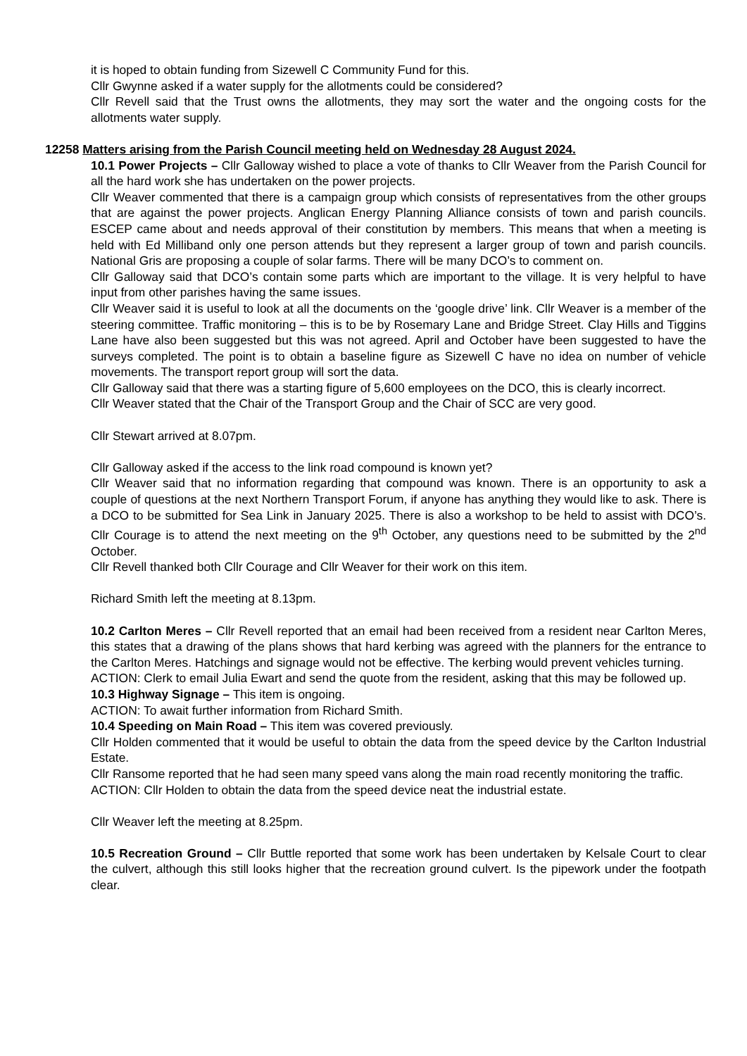it is hoped to obtain funding from Sizewell C Community Fund for this.
Cllr Gwynne asked if a water supply for the allotments could be considered?
Cllr Revell said that the Trust owns the allotments, they may sort the water and the ongoing costs for the allotments water supply.
12258 Matters arising from the Parish Council meeting held on Wednesday 28 August 2024.
10.1 Power Projects – Cllr Galloway wished to place a vote of thanks to Cllr Weaver from the Parish Council for all the hard work she has undertaken on the power projects.
Cllr Weaver commented that there is a campaign group which consists of representatives from the other groups that are against the power projects. Anglican Energy Planning Alliance consists of town and parish councils. ESCEP came about and needs approval of their constitution by members. This means that when a meeting is held with Ed Milliband only one person attends but they represent a larger group of town and parish councils. National Gris are proposing a couple of solar farms. There will be many DCO’s to comment on.
Cllr Galloway said that DCO’s contain some parts which are important to the village. It is very helpful to have input from other parishes having the same issues.
Cllr Weaver said it is useful to look at all the documents on the ‘google drive’ link. Cllr Weaver is a member of the steering committee. Traffic monitoring – this is to be by Rosemary Lane and Bridge Street. Clay Hills and Tiggins Lane have also been suggested but this was not agreed. April and October have been suggested to have the surveys completed. The point is to obtain a baseline figure as Sizewell C have no idea on number of vehicle movements. The transport report group will sort the data.
Cllr Galloway said that there was a starting figure of 5,600 employees on the DCO, this is clearly incorrect.
Cllr Weaver stated that the Chair of the Transport Group and the Chair of SCC are very good.
Cllr Stewart arrived at 8.07pm.
Cllr Galloway asked if the access to the link road compound is known yet?
Cllr Weaver said that no information regarding that compound was known. There is an opportunity to ask a couple of questions at the next Northern Transport Forum, if anyone has anything they would like to ask. There is a DCO to be submitted for Sea Link in January 2025. There is also a workshop to be held to assist with DCO’s. Cllr Courage is to attend the next meeting on the 9<sup>th</sup> October, any questions need to be submitted by the 2<sup>nd</sup> October.
Cllr Revell thanked both Cllr Courage and Cllr Weaver for their work on this item.
Richard Smith left the meeting at 8.13pm.
10.2 Carlton Meres – Cllr Revell reported that an email had been received from a resident near Carlton Meres, this states that a drawing of the plans shows that hard kerbing was agreed with the planners for the entrance to the Carlton Meres. Hatchings and signage would not be effective. The kerbing would prevent vehicles turning.
ACTION: Clerk to email Julia Ewart and send the quote from the resident, asking that this may be followed up.
10.3 Highway Signage – This item is ongoing.
ACTION: To await further information from Richard Smith.
10.4 Speeding on Main Road – This item was covered previously.
Cllr Holden commented that it would be useful to obtain the data from the speed device by the Carlton Industrial Estate.
Cllr Ransome reported that he had seen many speed vans along the main road recently monitoring the traffic.
ACTION: Cllr Holden to obtain the data from the speed device neat the industrial estate.
Cllr Weaver left the meeting at 8.25pm.
10.5 Recreation Ground – Cllr Buttle reported that some work has been undertaken by Kelsale Court to clear the culvert, although this still looks higher that the recreation ground culvert. Is the pipework under the footpath clear.